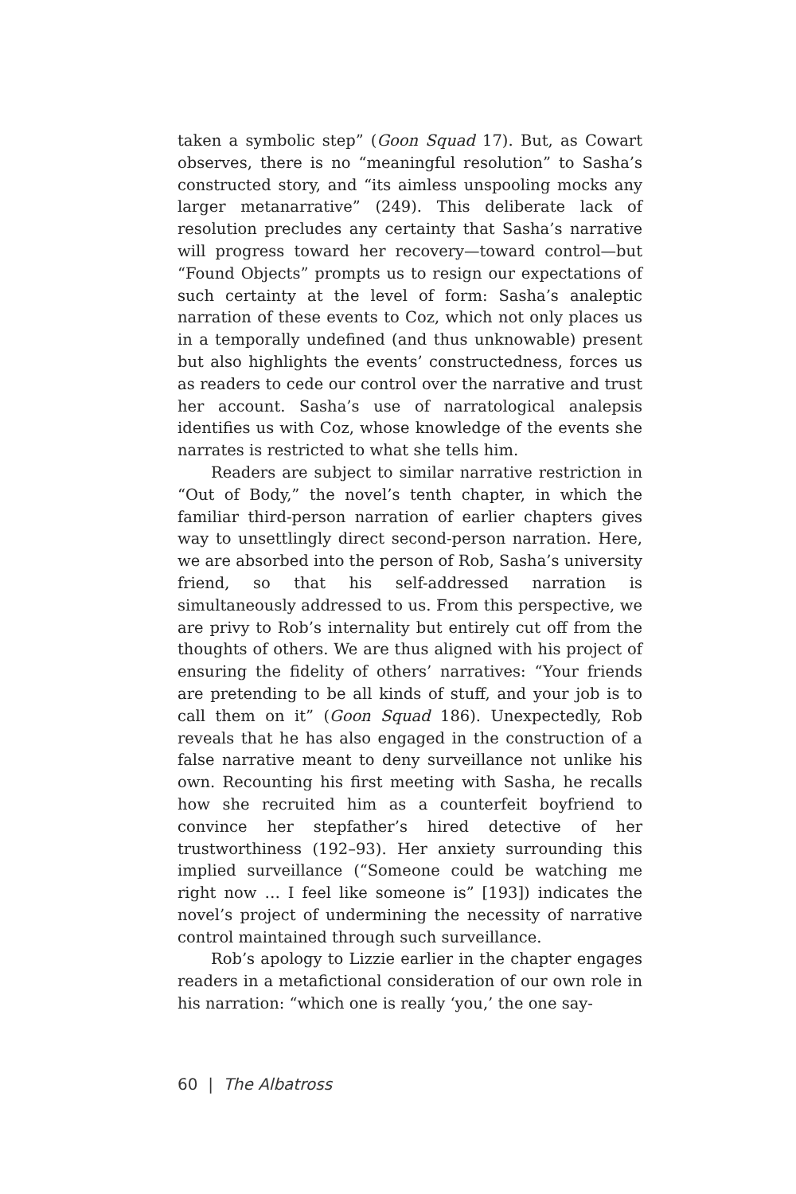taken a symbolic step” (Goon Squad 17). But, as Cowart observes, there is no “meaningful resolution” to Sasha’s constructed story, and “its aimless unspooling mocks any larger metanarrative” (249). This deliberate lack of resolution precludes any certainty that Sasha’s narrative will progress toward her recovery—toward control—but “Found Objects” prompts us to resign our expectations of such certainty at the level of form: Sasha’s analeptic narration of these events to Coz, which not only places us in a temporally undefined (and thus unknowable) present but also highlights the events’ constructedness, forces us as readers to cede our control over the narrative and trust her account. Sasha’s use of narratological analepsis identifies us with Coz, whose knowledge of the events she narrates is restricted to what she tells him.
Readers are subject to similar narrative restriction in “Out of Body,” the novel’s tenth chapter, in which the familiar third-person narration of earlier chapters gives way to unsettlingly direct second-person narration. Here, we are absorbed into the person of Rob, Sasha’s university friend, so that his self-addressed narration is simultaneously addressed to us. From this perspective, we are privy to Rob’s internality but entirely cut off from the thoughts of others. We are thus aligned with his project of ensuring the fidelity of others’ narratives: “Your friends are pretending to be all kinds of stuff, and your job is to call them on it” (Goon Squad 186). Unexpectedly, Rob reveals that he has also engaged in the construction of a false narrative meant to deny surveillance not unlike his own. Recounting his first meeting with Sasha, he recalls how she recruited him as a counterfeit boyfriend to convince her stepfather’s hired detective of her trustworthiness (192–93). Her anxiety surrounding this implied surveillance (“Someone could be watching me right now … I feel like someone is” [193]) indicates the novel’s project of undermining the necessity of narrative control maintained through such surveillance.
Rob’s apology to Lizzie earlier in the chapter engages readers in a metafictional consideration of our own role in his narration: “which one is really ‘you,’ the one say-
60 | The Albatross